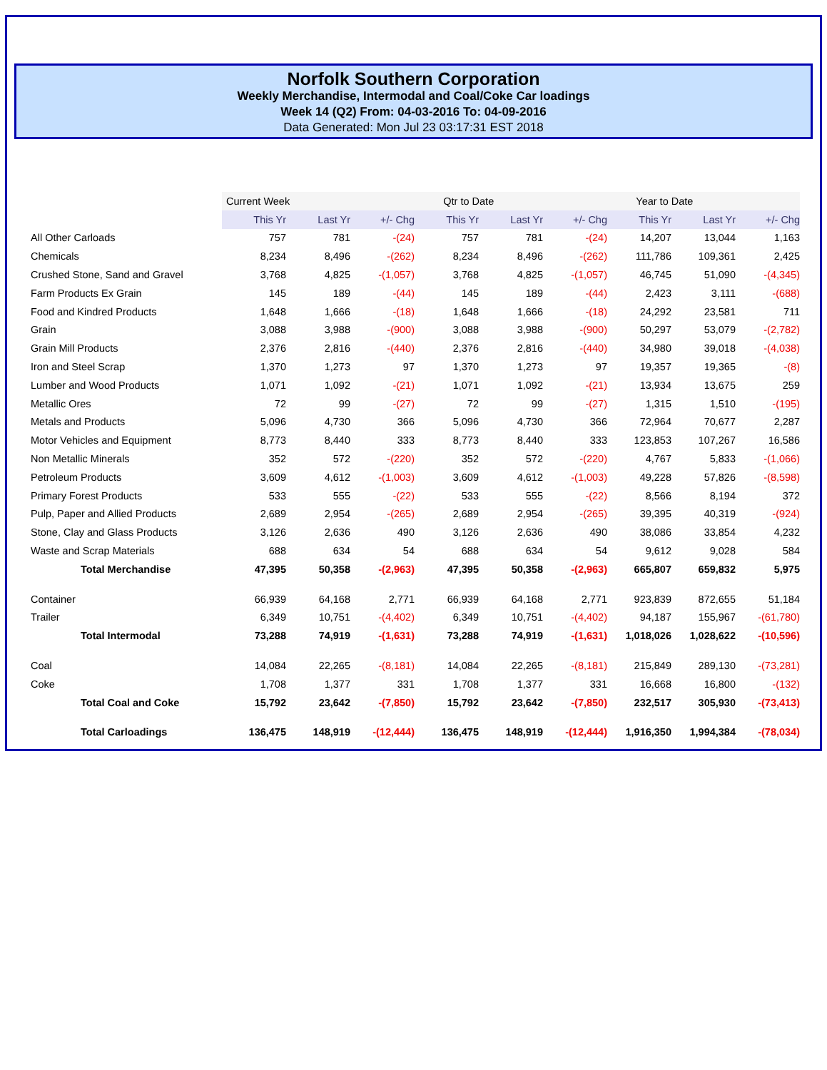Norfolk Southern Corporation
Weekly Merchandise, Intermodal and Coal/Coke Car loadings
Week 14 (Q2) From: 04-03-2016 To: 04-09-2016
Data Generated: Mon Jul 23 03:17:31 EST 2018
| | Current Week | | | Qtr to Date | | | Year to Date | | |
| | This Yr | Last Yr | +/- Chg | This Yr | Last Yr | +/- Chg | This Yr | Last Yr | +/- Chg |
| All Other Carloads | 757 | 781 | -(24) | 757 | 781 | -(24) | 14,207 | 13,044 | 1,163 |
| Chemicals | 8,234 | 8,496 | -(262) | 8,234 | 8,496 | -(262) | 111,786 | 109,361 | 2,425 |
| Crushed Stone, Sand and Gravel | 3,768 | 4,825 | -(1,057) | 3,768 | 4,825 | -(1,057) | 46,745 | 51,090 | -(4,345) |
| Farm Products Ex Grain | 145 | 189 | -(44) | 145 | 189 | -(44) | 2,423 | 3,111 | -(688) |
| Food and Kindred Products | 1,648 | 1,666 | -(18) | 1,648 | 1,666 | -(18) | 24,292 | 23,581 | 711 |
| Grain | 3,088 | 3,988 | -(900) | 3,088 | 3,988 | -(900) | 50,297 | 53,079 | -(2,782) |
| Grain Mill Products | 2,376 | 2,816 | -(440) | 2,376 | 2,816 | -(440) | 34,980 | 39,018 | -(4,038) |
| Iron and Steel Scrap | 1,370 | 1,273 | 97 | 1,370 | 1,273 | 97 | 19,357 | 19,365 | -(8) |
| Lumber and Wood Products | 1,071 | 1,092 | -(21) | 1,071 | 1,092 | -(21) | 13,934 | 13,675 | 259 |
| Metallic Ores | 72 | 99 | -(27) | 72 | 99 | -(27) | 1,315 | 1,510 | -(195) |
| Metals and Products | 5,096 | 4,730 | 366 | 5,096 | 4,730 | 366 | 72,964 | 70,677 | 2,287 |
| Motor Vehicles and Equipment | 8,773 | 8,440 | 333 | 8,773 | 8,440 | 333 | 123,853 | 107,267 | 16,586 |
| Non Metallic Minerals | 352 | 572 | -(220) | 352 | 572 | -(220) | 4,767 | 5,833 | -(1,066) |
| Petroleum Products | 3,609 | 4,612 | -(1,003) | 3,609 | 4,612 | -(1,003) | 49,228 | 57,826 | -(8,598) |
| Primary Forest Products | 533 | 555 | -(22) | 533 | 555 | -(22) | 8,566 | 8,194 | 372 |
| Pulp, Paper and Allied Products | 2,689 | 2,954 | -(265) | 2,689 | 2,954 | -(265) | 39,395 | 40,319 | -(924) |
| Stone, Clay and Glass Products | 3,126 | 2,636 | 490 | 3,126 | 2,636 | 490 | 38,086 | 33,854 | 4,232 |
| Waste and Scrap Materials | 688 | 634 | 54 | 688 | 634 | 54 | 9,612 | 9,028 | 584 |
| Total Merchandise | 47,395 | 50,358 | -(2,963) | 47,395 | 50,358 | -(2,963) | 665,807 | 659,832 | 5,975 |
| Container | 66,939 | 64,168 | 2,771 | 66,939 | 64,168 | 2,771 | 923,839 | 872,655 | 51,184 |
| Trailer | 6,349 | 10,751 | -(4,402) | 6,349 | 10,751 | -(4,402) | 94,187 | 155,967 | -(61,780) |
| Total Intermodal | 73,288 | 74,919 | -(1,631) | 73,288 | 74,919 | -(1,631) | 1,018,026 | 1,028,622 | -(10,596) |
| Coal | 14,084 | 22,265 | -(8,181) | 14,084 | 22,265 | -(8,181) | 215,849 | 289,130 | -(73,281) |
| Coke | 1,708 | 1,377 | 331 | 1,708 | 1,377 | 331 | 16,668 | 16,800 | -(132) |
| Total Coal and Coke | 15,792 | 23,642 | -(7,850) | 15,792 | 23,642 | -(7,850) | 232,517 | 305,930 | -(73,413) |
| Total Carloadings | 136,475 | 148,919 | -(12,444) | 136,475 | 148,919 | -(12,444) | 1,916,350 | 1,994,384 | -(78,034) |